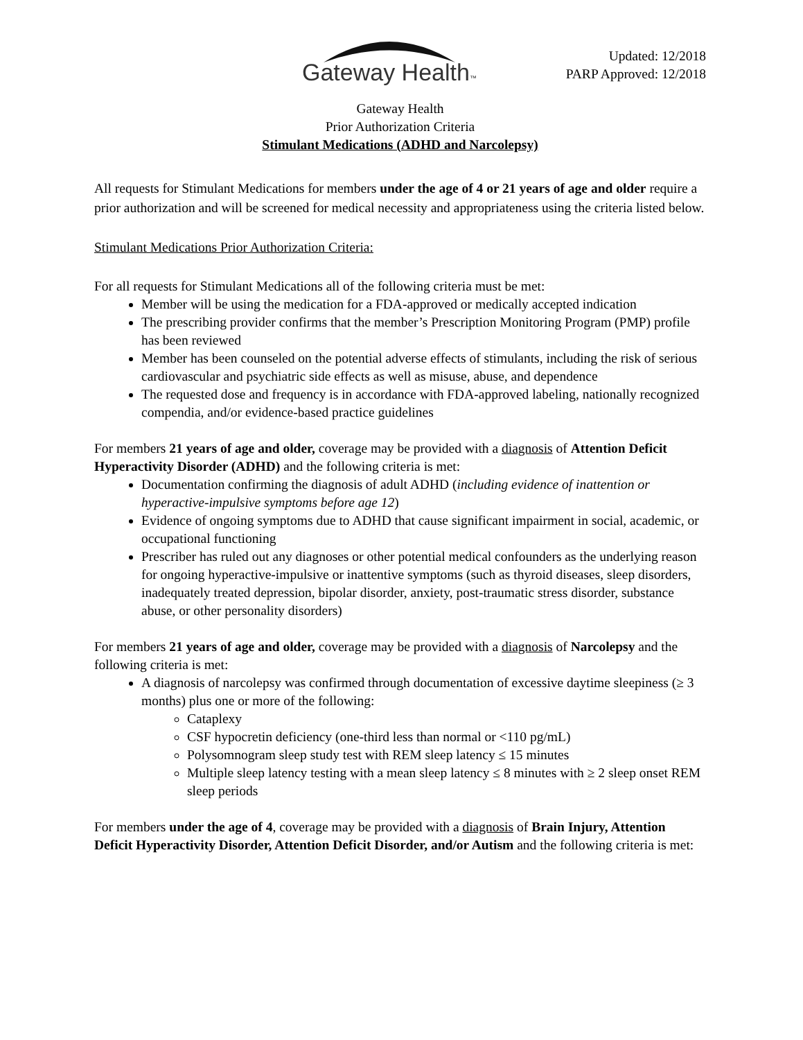Gateway Health™
Updated: 12/2018
PARP Approved: 12/2018
Gateway Health
Prior Authorization Criteria
Stimulant Medications (ADHD and Narcolepsy)
All requests for Stimulant Medications for members under the age of 4 or 21 years of age and older require a prior authorization and will be screened for medical necessity and appropriateness using the criteria listed below.
Stimulant Medications Prior Authorization Criteria:
For all requests for Stimulant Medications all of the following criteria must be met:
Member will be using the medication for a FDA-approved or medically accepted indication
The prescribing provider confirms that the member’s Prescription Monitoring Program (PMP) profile has been reviewed
Member has been counseled on the potential adverse effects of stimulants, including the risk of serious cardiovascular and psychiatric side effects as well as misuse, abuse, and dependence
The requested dose and frequency is in accordance with FDA-approved labeling, nationally recognized compendia, and/or evidence-based practice guidelines
For members 21 years of age and older, coverage may be provided with a diagnosis of Attention Deficit Hyperactivity Disorder (ADHD) and the following criteria is met:
Documentation confirming the diagnosis of adult ADHD (including evidence of inattention or hyperactive-impulsive symptoms before age 12)
Evidence of ongoing symptoms due to ADHD that cause significant impairment in social, academic, or occupational functioning
Prescriber has ruled out any diagnoses or other potential medical confounders as the underlying reason for ongoing hyperactive-impulsive or inattentive symptoms (such as thyroid diseases, sleep disorders, inadequately treated depression, bipolar disorder, anxiety, post-traumatic stress disorder, substance abuse, or other personality disorders)
For members 21 years of age and older, coverage may be provided with a diagnosis of Narcolepsy and the following criteria is met:
A diagnosis of narcolepsy was confirmed through documentation of excessive daytime sleepiness (≥ 3 months) plus one or more of the following:
Cataplexy
CSF hypocretin deficiency (one-third less than normal or <110 pg/mL)
Polysomnogram sleep study test with REM sleep latency ≤ 15 minutes
Multiple sleep latency testing with a mean sleep latency ≤ 8 minutes with ≥ 2 sleep onset REM sleep periods
For members under the age of 4, coverage may be provided with a diagnosis of Brain Injury, Attention Deficit Hyperactivity Disorder, Attention Deficit Disorder, and/or Autism and the following criteria is met: